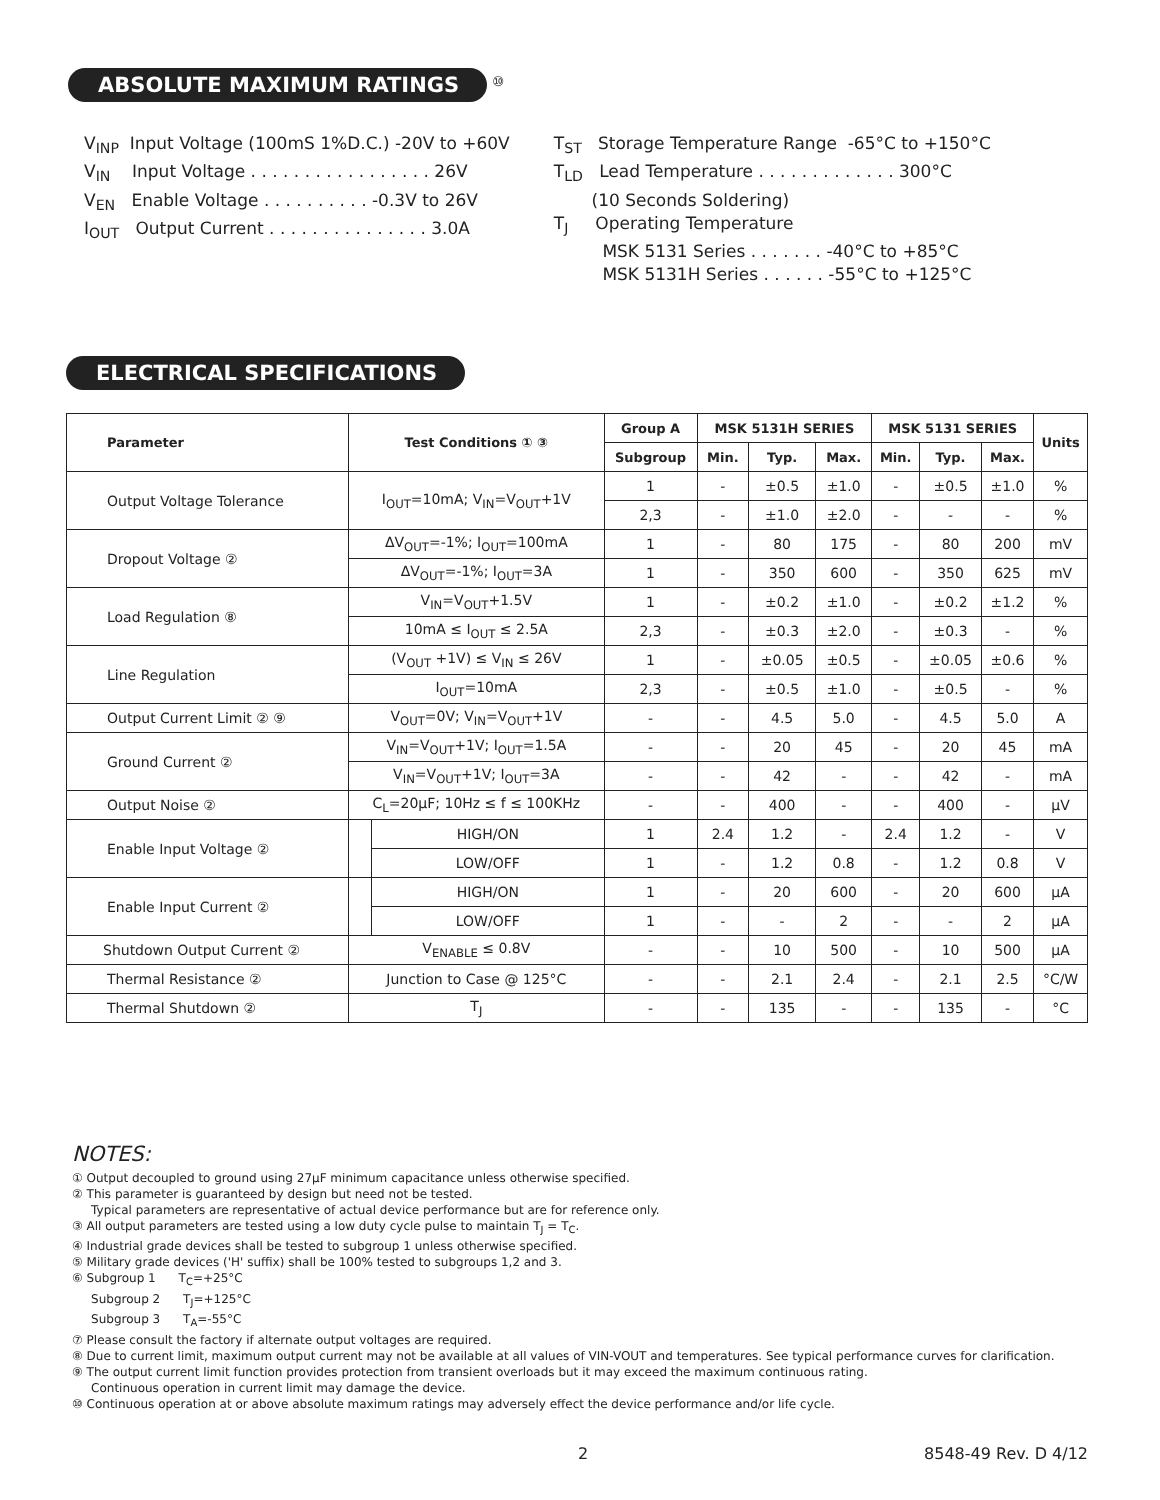ABSOLUTE MAXIMUM RATINGS <sup>⑩</sup>
V<sub>INP</sub> Input Voltage (100mS 1%D.C.) -20V to +60V V<sub>IN</sub> Input Voltage . . . . . . . . . . . . . . . . . 26V V<sub>EN</sub> Enable Voltage . . . . . . . . . . -0.3V to 26V I<sub>OUT</sub> Output Current . . . . . . . . . . . . . . . 3.0A
T<sub>ST</sub> Storage Temperature Range -65°C to +150°C T<sub>LD</sub> Lead Temperature . . . . . . . . . . . . . 300°C (10 Seconds Soldering) T<sub>J</sub> Operating Temperature MSK 5131 Series . . . . . . . -40°C to +85°C MSK 5131H Series . . . . . . -55°C to +125°C
ELECTRICAL SPECIFICATIONS
| Parameter | Test Conditions ① ③ | | Group A | MSK 5131H SERIES | | | MSK 5131 SERIES | | | Units |
| --- | --- | --- | --- | --- | --- | --- | --- | --- | --- | --- |
| | | | Subgroup | Min. | Typ. | Max. | Min. | Typ. | Max. | |
| Output Voltage Tolerance | I<sub>OUT</sub>=10mA; V<sub>IN</sub>=V<sub>OUT</sub>+1V | | 1 | - | ±0.5 | ±1.0 | - | ±0.5 | ±1.0 | % |
| | | | 2,3 | - | ±1.0 | ±2.0 | - | - | - | % |
| Dropout Voltage ② | ΔV<sub>OUT</sub>=-1%; I<sub>OUT</sub>=100mA | | 1 | - | 80 | 175 | - | 80 | 200 | mV |
| | ΔV<sub>OUT</sub>=-1%; I<sub>OUT</sub>=3A | | 1 | - | 350 | 600 | - | 350 | 625 | mV |
| Load Regulation ⑧ | V<sub>IN</sub>=V<sub>OUT</sub>+1.5V | | 1 | - | ±0.2 | ±1.0 | - | ±0.2 | ±1.2 | % |
| | 10mA ≤ I<sub>OUT</sub> ≤ 2.5A | | 2,3 | - | ±0.3 | ±2.0 | - | ±0.3 | - | % |
| Line Regulation | (V<sub>OUT</sub> +1V) ≤ V<sub>IN</sub> ≤ 26V | | 1 | - | ±0.05 | ±0.5 | - | ±0.05 | ±0.6 | % |
| | I<sub>OUT</sub>=10mA | | 2,3 | - | ±0.5 | ±1.0 | - | ±0.5 | - | % |
| Output Current Limit ② ⑨ | V<sub>OUT</sub>=0V; V<sub>IN</sub>=V<sub>OUT</sub>+1V | | - | - | 4.5 | 5.0 | - | 4.5 | 5.0 | A |
| Ground Current ② | V<sub>IN</sub>=V<sub>OUT</sub>+1V; I<sub>OUT</sub>=1.5A | | - | - | 20 | 45 | - | 20 | 45 | mA |
| | V<sub>IN</sub>=V<sub>OUT</sub>+1V; I<sub>OUT</sub>=3A | | - | - | 42 | - | - | 42 | - | mA |
| Output Noise ② | C<sub>L</sub>=20μF; 10Hz ≤ f ≤ 100KHz | | - | - | 400 | - | - | 400 | - | μV |
| Enable Input Voltage ② | | HIGH/ON | 1 | 2.4 | 1.2 | - | 2.4 | 1.2 | - | V |
| | | LOW/OFF | 1 | - | 1.2 | 0.8 | - | 1.2 | 0.8 | V |
| Enable Input Current ② | | HIGH/ON | 1 | - | 20 | 600 | - | 20 | 600 | μA |
| | | LOW/OFF | 1 | - | - | 2 | - | - | 2 | μA |
| Shutdown Output Current ② | V<sub>ENABLE</sub> ≤ 0.8V | | - | - | 10 | 500 | - | 10 | 500 | μA |
| Thermal Resistance ② | Junction to Case @ 125°C | | - | - | 2.1 | 2.4 | - | 2.1 | 2.5 | °C/W |
| Thermal Shutdown ② | T<sub>J</sub> | | - | - | 135 | - | - | 135 | - | °C |
NOTES:
① Output decoupled to ground using 27μF minimum capacitance unless otherwise specified.
② This parameter is guaranteed by design but need not be tested.
Typical parameters are representative of actual device performance but are for reference only.
③ All output parameters are tested using a low duty cycle pulse to maintain T<sub>J</sub> = T<sub>C</sub>.
④ Industrial grade devices shall be tested to subgroup 1 unless otherwise specified.
⑤ Military grade devices ('H' suffix) shall be 100% tested to subgroups 1,2 and 3.
⑥ Subgroup 1 T<sub>C</sub>=+25°C
Subgroup 2 T<sub>J</sub>=+125°C
Subgroup 3 T<sub>A</sub>=-55°C
⑦ Please consult the factory if alternate output voltages are required.
⑧ Due to current limit, maximum output current may not be available at all values of VIN-VOUT and temperatures. See typical performance curves for clarification.
⑨ The output current limit function provides protection from transient overloads but it may exceed the maximum continuous rating.
Continuous operation in current limit may damage the device.
⑩ Continuous operation at or above absolute maximum ratings may adversely effect the device performance and/or life cycle.
2 8548-49 Rev. D 4/12